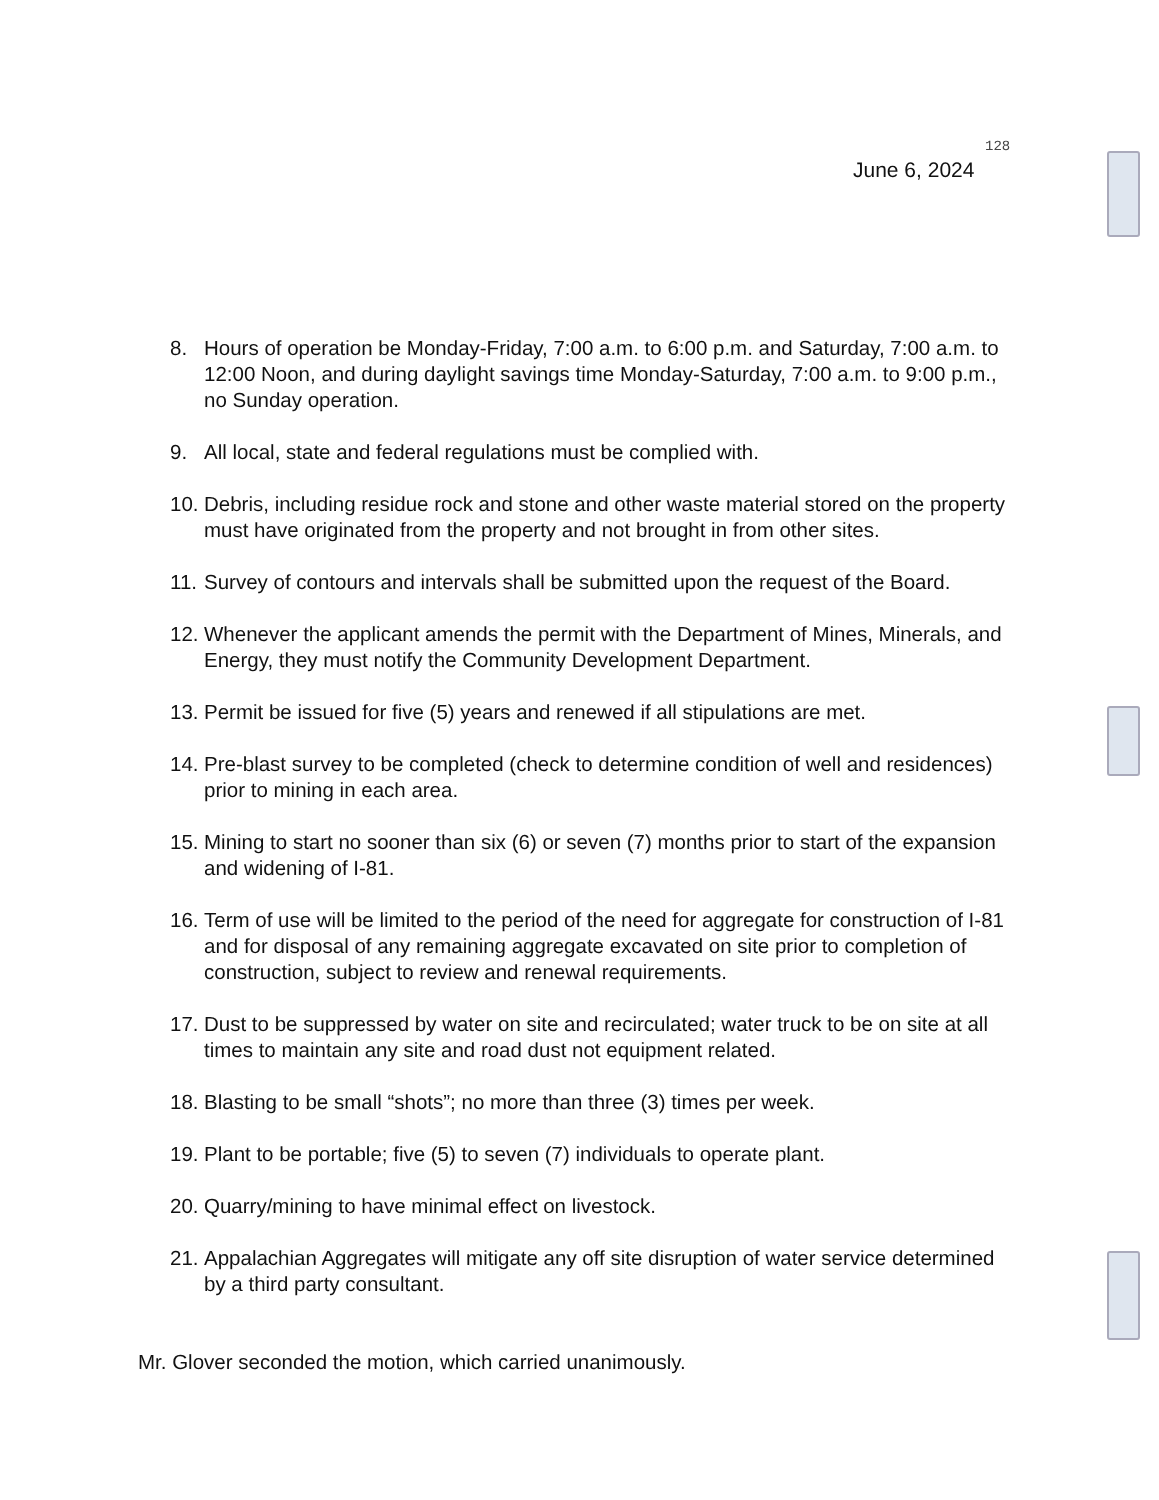128
June 6, 2024
8. Hours of operation be Monday-Friday, 7:00 a.m. to 6:00 p.m. and Saturday, 7:00 a.m. to 12:00 Noon, and during daylight savings time Monday-Saturday, 7:00 a.m. to 9:00 p.m., no Sunday operation.
9. All local, state and federal regulations must be complied with.
10. Debris, including residue rock and stone and other waste material stored on the property must have originated from the property and not brought in from other sites.
11. Survey of contours and intervals shall be submitted upon the request of the Board.
12. Whenever the applicant amends the permit with the Department of Mines, Minerals, and Energy, they must notify the Community Development Department.
13. Permit be issued for five (5) years and renewed if all stipulations are met.
14. Pre-blast survey to be completed (check to determine condition of well and residences) prior to mining in each area.
15. Mining to start no sooner than six (6) or seven (7) months prior to start of the expansion and widening of I-81.
16. Term of use will be limited to the period of the need for aggregate for construction of I-81 and for disposal of any remaining aggregate excavated on site prior to completion of construction, subject to review and renewal requirements.
17. Dust to be suppressed by water on site and recirculated; water truck to be on site at all times to maintain any site and road dust not equipment related.
18. Blasting to be small “shots”; no more than three (3) times per week.
19. Plant to be portable; five (5) to seven (7) individuals to operate plant.
20. Quarry/mining to have minimal effect on livestock.
21. Appalachian Aggregates will mitigate any off site disruption of water service determined by a third party consultant.
Mr. Glover seconded the motion, which carried unanimously.